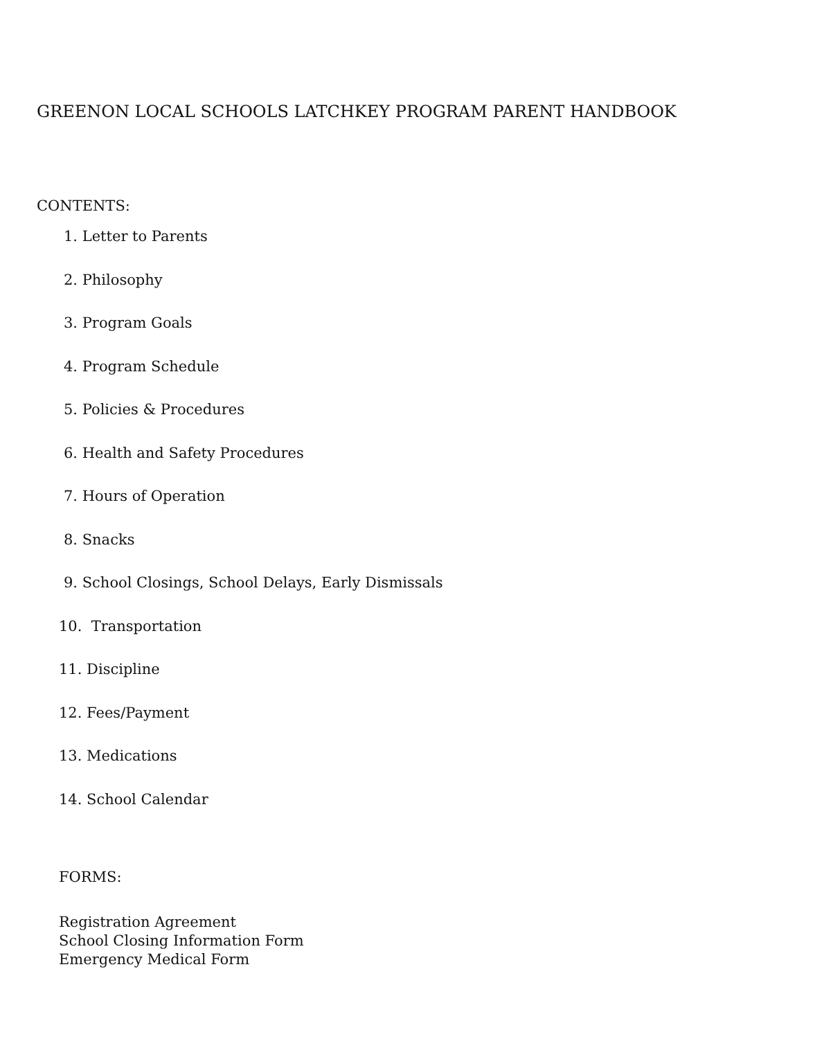GREENON LOCAL SCHOOLS LATCHKEY PROGRAM PARENT HANDBOOK
CONTENTS:
1. Letter to Parents
2. Philosophy
3. Program Goals
4. Program Schedule
5. Policies & Procedures
6. Health and Safety Procedures
7. Hours of Operation
8. Snacks
9. School Closings, School Delays, Early Dismissals
10. Transportation
11. Discipline
12. Fees/Payment
13. Medications
14. School Calendar
FORMS:
Registration Agreement
School Closing Information Form
Emergency Medical Form